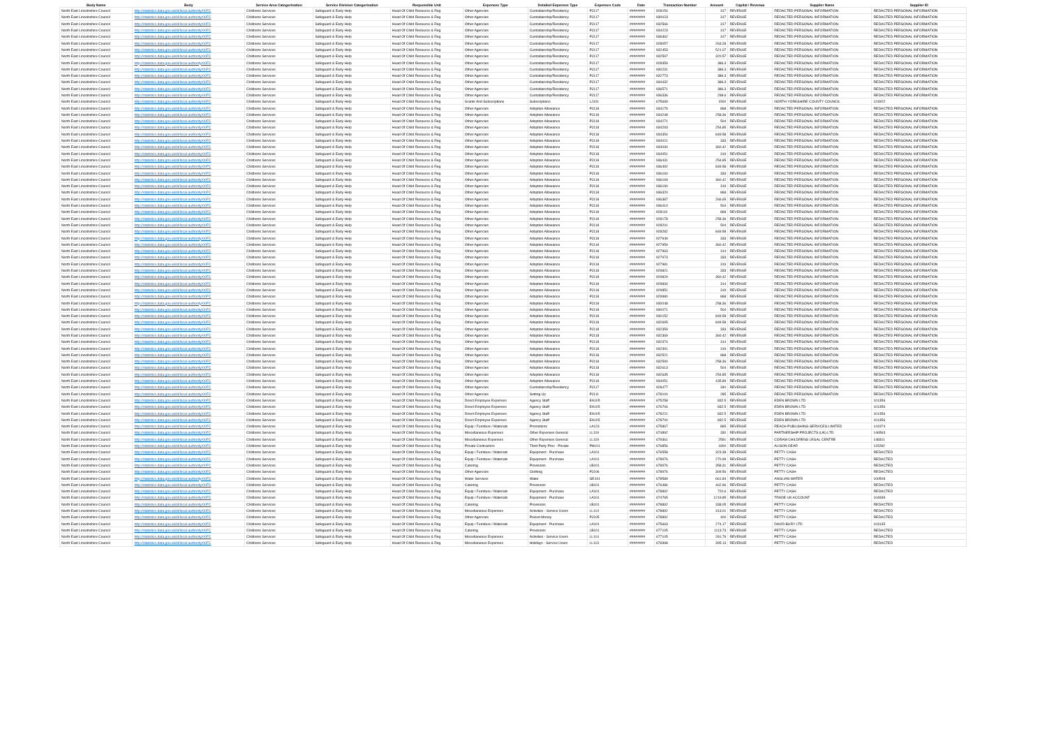| Body Name | Body | Service Area Categorisation | Service Division Categorisation | Responsible Unit | Expenses Type | Detailed Expenses Type | Expenses Code | Date | Transaction Number | Amount | Capital / Revenue | Supplier Name | Supplier ID |
| --- | --- | --- | --- | --- | --- | --- | --- | --- | --- | --- | --- | --- | --- |
| North East Lincolnshire Council | http://statistics.data.gov.uk/id/local-authority/00FC | Childrens Services | Safeguard & Early Help | Head Of Child Resource & Reg | Other Agencies | Custodianship/Residency | PJ117 | ######## | 928154 | 317 | REVENUE | REDACTED PERSONAL INFORMATION | REDACTED PERSONAL INFORMATION |
| North East Lincolnshire Council | http://statistics.data.gov.uk/id/local-authority/00FC | Childrens Services | Safeguard & Early Help | Head Of Child Resource & Reg | Other Agencies | Custodianship/Residency | PJ117 | ######## | 930023 | 317 | REVENUE | REDACTED PERSONAL INFORMATION | REDACTED PERSONAL INFORMATION |
| North East Lincolnshire Council | http://statistics.data.gov.uk/id/local-authority/00FC | Childrens Services | Safeguard & Early Help | Head Of Child Resource & Reg | Other Agencies | Custodianship/Residency | PJ117 | ######## | 932566 | 317 | REVENUE | REDACTED PERSONAL INFORMATION | REDACTED PERSONAL INFORMATION |
| North East Lincolnshire Council | http://statistics.data.gov.uk/id/local-authority/00FC | Childrens Services | Safeguard & Early Help | Head Of Child Resource & Reg | Other Agencies | Custodianship/Residency | PJ117 | ######## | 934223 | 317 | REVENUE | REDACTED PERSONAL INFORMATION | REDACTED PERSONAL INFORMATION |
| North East Lincolnshire Council | http://statistics.data.gov.uk/id/local-authority/00FC | Childrens Services | Safeguard & Early Help | Head Of Child Resource & Reg | Other Agencies | Custodianship/Residency | PJ117 | ######## | 936362 | 317 | REVENUE | REDACTED PERSONAL INFORMATION | REDACTED PERSONAL INFORMATION |
| North East Lincolnshire Council | http://statistics.data.gov.uk/id/local-authority/00FC | Childrens Services | Safeguard & Early Help | Head Of Child Resource & Reg | Other Agencies | Custodianship/Residency | PJ117 | ######## | 928057 | 263.28 | REVENUE | REDACTED PERSONAL INFORMATION | REDACTED PERSONAL INFORMATION |
| North East Lincolnshire Council | http://statistics.data.gov.uk/id/local-authority/00FC | Childrens Services | Safeguard & Early Help | Head Of Child Resource & Reg | Other Agencies | Custodianship/Residency | PJ117 | ######## | 932453 | 521.07 | REVENUE | REDACTED PERSONAL INFORMATION | REDACTED PERSONAL INFORMATION |
| North East Lincolnshire Council | http://statistics.data.gov.uk/id/local-authority/00FC | Childrens Services | Safeguard & Early Help | Head Of Child Resource & Reg | Other Agencies | Custodianship/Residency | PJ117 | ######## | 932597 | 320.57 | REVENUE | REDACTED PERSONAL INFORMATION | REDACTED PERSONAL INFORMATION |
| North East Lincolnshire Council | http://statistics.data.gov.uk/id/local-authority/00FC | Childrens Services | Safeguard & Early Help | Head Of Child Resource & Reg | Other Agencies | Custodianship/Residency | PJ117 | ######## | 928359 | 386.3 | REVENUE | REDACTED PERSONAL INFORMATION | REDACTED PERSONAL INFORMATION |
| North East Lincolnshire Council | http://statistics.data.gov.uk/id/local-authority/00FC | Childrens Services | Safeguard & Early Help | Head Of Child Resource & Reg | Other Agencies | Custodianship/Residency | PJ117 | ######## | 930231 | 386.3 | REVENUE | REDACTED PERSONAL INFORMATION | REDACTED PERSONAL INFORMATION |
| North East Lincolnshire Council | http://statistics.data.gov.uk/id/local-authority/00FC | Childrens Services | Safeguard & Early Help | Head Of Child Resource & Reg | Other Agencies | Custodianship/Residency | PJ117 | ######## | 932773 | 386.3 | REVENUE | REDACTED PERSONAL INFORMATION | REDACTED PERSONAL INFORMATION |
| North East Lincolnshire Council | http://statistics.data.gov.uk/id/local-authority/00FC | Childrens Services | Safeguard & Early Help | Head Of Child Resource & Reg | Other Agencies | Custodianship/Residency | PJ117 | ######## | 934432 | 386.3 | REVENUE | REDACTED PERSONAL INFORMATION | REDACTED PERSONAL INFORMATION |
| North East Lincolnshire Council | http://statistics.data.gov.uk/id/local-authority/00FC | Childrens Services | Safeguard & Early Help | Head Of Child Resource & Reg | Other Agencies | Custodianship/Residency | PJ117 | ######## | 936571 | 386.3 | REVENUE | REDACTED PERSONAL INFORMATION | REDACTED PERSONAL INFORMATION |
| North East Lincolnshire Council | http://statistics.data.gov.uk/id/local-authority/00FC | Childrens Services | Safeguard & Early Help | Head Of Child Resource & Reg | Other Agencies | Custodianship/Residency | PJ117 | ######## | 936336 | 298.6 | REVENUE | REDACTED PERSONAL INFORMATION | REDACTED PERSONAL INFORMATION |
| North East Lincolnshire Council | http://statistics.data.gov.uk/id/local-authority/00FC | Childrens Services | Safeguard & Early Help | Head Of Child Resource & Reg | Grants And Subscriptions | Subscriptions | LJ101 | ######## | 675699 | 1500 | REVENUE | NORTH YORKSHIRE COUNTY COUNCIL | 124922 |
| North East Lincolnshire Council | http://statistics.data.gov.uk/id/local-authority/00FC | Childrens Services | Safeguard & Early Help | Head Of Child Resource & Reg | Other Agencies | Adoption Allowance | PJ118 | ######## | 934179 | 868 | REVENUE | REDACTED PERSONAL INFORMATION | REDACTED PERSONAL INFORMATION |
| North East Lincolnshire Council | http://statistics.data.gov.uk/id/local-authority/00FC | Childrens Services | Safeguard & Early Help | Head Of Child Resource & Reg | Other Agencies | Adoption Allowance | PJ118 | ######## | 934248 | 258.36 | REVENUE | REDACTED PERSONAL INFORMATION | REDACTED PERSONAL INFORMATION |
| North East Lincolnshire Council | http://statistics.data.gov.uk/id/local-authority/00FC | Childrens Services | Safeguard & Early Help | Head Of Child Resource & Reg | Other Agencies | Adoption Allowance | PJ118 | ######## | 934271 | 504 | REVENUE | REDACTED PERSONAL INFORMATION | REDACTED PERSONAL INFORMATION |
| North East Lincolnshire Council | http://statistics.data.gov.uk/id/local-authority/00FC | Childrens Services | Safeguard & Early Help | Head Of Child Resource & Reg | Other Agencies | Adoption Allowance | PJ118 | ######## | 934293 | 254.85 | REVENUE | REDACTED PERSONAL INFORMATION | REDACTED PERSONAL INFORMATION |
| North East Lincolnshire Council | http://statistics.data.gov.uk/id/local-authority/00FC | Childrens Services | Safeguard & Early Help | Head Of Child Resource & Reg | Other Agencies | Adoption Allowance | PJ118 | ######## | 934354 | 849.58 | REVENUE | REDACTED PERSONAL INFORMATION | REDACTED PERSONAL INFORMATION |
| North East Lincolnshire Council | http://statistics.data.gov.uk/id/local-authority/00FC | Childrens Services | Safeguard & Early Help | Head Of Child Resource & Reg | Other Agencies | Adoption Allowance | PJ118 | ######## | 934021 | 333 | REVENUE | REDACTED PERSONAL INFORMATION | REDACTED PERSONAL INFORMATION |
| North East Lincolnshire Council | http://statistics.data.gov.uk/id/local-authority/00FC | Childrens Services | Safeguard & Early Help | Head Of Child Resource & Reg | Other Agencies | Adoption Allowance | PJ118 | ######## | 934030 | 360.42 | REVENUE | REDACTED PERSONAL INFORMATION | REDACTED PERSONAL INFORMATION |
| North East Lincolnshire Council | http://statistics.data.gov.uk/id/local-authority/00FC | Childrens Services | Safeguard & Early Help | Head Of Child Resource & Reg | Other Agencies | Adoption Allowance | PJ118 | ######## | 934051 | 319 | REVENUE | REDACTED PERSONAL INFORMATION | REDACTED PERSONAL INFORMATION |
| North East Lincolnshire Council | http://statistics.data.gov.uk/id/local-authority/00FC | Childrens Services | Safeguard & Early Help | Head Of Child Resource & Reg | Other Agencies | Adoption Allowance | PJ118 | ######## | 936431 | 254.85 | REVENUE | REDACTED PERSONAL INFORMATION | REDACTED PERSONAL INFORMATION |
| North East Lincolnshire Council | http://statistics.data.gov.uk/id/local-authority/00FC | Childrens Services | Safeguard & Early Help | Head Of Child Resource & Reg | Other Agencies | Adoption Allowance | PJ118 | ######## | 936492 | 849.58 | REVENUE | REDACTED PERSONAL INFORMATION | REDACTED PERSONAL INFORMATION |
| North East Lincolnshire Council | http://statistics.data.gov.uk/id/local-authority/00FC | Childrens Services | Safeguard & Early Help | Head Of Child Resource & Reg | Other Agencies | Adoption Allowance | PJ118 | ######## | 936160 | 333 | REVENUE | REDACTED PERSONAL INFORMATION | REDACTED PERSONAL INFORMATION |
| North East Lincolnshire Council | http://statistics.data.gov.uk/id/local-authority/00FC | Childrens Services | Safeguard & Early Help | Head Of Child Resource & Reg | Other Agencies | Adoption Allowance | PJ118 | ######## | 936169 | 360.42 | REVENUE | REDACTED PERSONAL INFORMATION | REDACTED PERSONAL INFORMATION |
| North East Lincolnshire Council | http://statistics.data.gov.uk/id/local-authority/00FC | Childrens Services | Safeguard & Early Help | Head Of Child Resource & Reg | Other Agencies | Adoption Allowance | PJ118 | ######## | 936190 | 319 | REVENUE | REDACTED PERSONAL INFORMATION | REDACTED PERSONAL INFORMATION |
| North East Lincolnshire Council | http://statistics.data.gov.uk/id/local-authority/00FC | Childrens Services | Safeguard & Early Help | Head Of Child Resource & Reg | Other Agencies | Adoption Allowance | PJ118 | ######## | 936320 | 868 | REVENUE | REDACTED PERSONAL INFORMATION | REDACTED PERSONAL INFORMATION |
| North East Lincolnshire Council | http://statistics.data.gov.uk/id/local-authority/00FC | Childrens Services | Safeguard & Early Help | Head Of Child Resource & Reg | Other Agencies | Adoption Allowance | PJ118 | ######## | 936387 | 266.65 | REVENUE | REDACTED PERSONAL INFORMATION | REDACTED PERSONAL INFORMATION |
| North East Lincolnshire Council | http://statistics.data.gov.uk/id/local-authority/00FC | Childrens Services | Safeguard & Early Help | Head Of Child Resource & Reg | Other Agencies | Adoption Allowance | PJ118 | ######## | 936410 | 504 | REVENUE | REDACTED PERSONAL INFORMATION | REDACTED PERSONAL INFORMATION |
| North East Lincolnshire Council | http://statistics.data.gov.uk/id/local-authority/00FC | Childrens Services | Safeguard & Early Help | Head Of Child Resource & Reg | Other Agencies | Adoption Allowance | PJ118 | ######## | 928110 | 868 | REVENUE | REDACTED PERSONAL INFORMATION | REDACTED PERSONAL INFORMATION |
| North East Lincolnshire Council | http://statistics.data.gov.uk/id/local-authority/00FC | Childrens Services | Safeguard & Early Help | Head Of Child Resource & Reg | Other Agencies | Adoption Allowance | PJ118 | ######## | 928178 | 258.36 | REVENUE | REDACTED PERSONAL INFORMATION | REDACTED PERSONAL INFORMATION |
| North East Lincolnshire Council | http://statistics.data.gov.uk/id/local-authority/00FC | Childrens Services | Safeguard & Early Help | Head Of Child Resource & Reg | Other Agencies | Adoption Allowance | PJ118 | ######## | 928201 | 504 | REVENUE | REDACTED PERSONAL INFORMATION | REDACTED PERSONAL INFORMATION |
| North East Lincolnshire Council | http://statistics.data.gov.uk/id/local-authority/00FC | Childrens Services | Safeguard & Early Help | Head Of Child Resource & Reg | Other Agencies | Adoption Allowance | PJ118 | ######## | 928282 | 849.58 | REVENUE | REDACTED PERSONAL INFORMATION | REDACTED PERSONAL INFORMATION |
| North East Lincolnshire Council | http://statistics.data.gov.uk/id/local-authority/00FC | Childrens Services | Safeguard & Early Help | Head Of Child Resource & Reg | Other Agencies | Adoption Allowance | PJ118 | ######## | 927949 | 333 | REVENUE | REDACTED PERSONAL INFORMATION | REDACTED PERSONAL INFORMATION |
| North East Lincolnshire Council | http://statistics.data.gov.uk/id/local-authority/00FC | Childrens Services | Safeguard & Early Help | Head Of Child Resource & Reg | Other Agencies | Adoption Allowance | PJ118 | ######## | 927959 | 360.42 | REVENUE | REDACTED PERSONAL INFORMATION | REDACTED PERSONAL INFORMATION |
| North East Lincolnshire Council | http://statistics.data.gov.uk/id/local-authority/00FC | Childrens Services | Safeguard & Early Help | Head Of Child Resource & Reg | Other Agencies | Adoption Allowance | PJ118 | ######## | 927963 | 314 | REVENUE | REDACTED PERSONAL INFORMATION | REDACTED PERSONAL INFORMATION |
| North East Lincolnshire Council | http://statistics.data.gov.uk/id/local-authority/00FC | Childrens Services | Safeguard & Early Help | Head Of Child Resource & Reg | Other Agencies | Adoption Allowance | PJ118 | ######## | 927973 | 333 | REVENUE | REDACTED PERSONAL INFORMATION | REDACTED PERSONAL INFORMATION |
| North East Lincolnshire Council | http://statistics.data.gov.uk/id/local-authority/00FC | Childrens Services | Safeguard & Early Help | Head Of Child Resource & Reg | Other Agencies | Adoption Allowance | PJ118 | ######## | 927981 | 319 | REVENUE | REDACTED PERSONAL INFORMATION | REDACTED PERSONAL INFORMATION |
| North East Lincolnshire Council | http://statistics.data.gov.uk/id/local-authority/00FC | Childrens Services | Safeguard & Early Help | Head Of Child Resource & Reg | Other Agencies | Adoption Allowance | PJ118 | ######## | 929821 | 333 | REVENUE | REDACTED PERSONAL INFORMATION | REDACTED PERSONAL INFORMATION |
| North East Lincolnshire Council | http://statistics.data.gov.uk/id/local-authority/00FC | Childrens Services | Safeguard & Early Help | Head Of Child Resource & Reg | Other Agencies | Adoption Allowance | PJ118 | ######## | 929829 | 360.42 | REVENUE | REDACTED PERSONAL INFORMATION | REDACTED PERSONAL INFORMATION |
| North East Lincolnshire Council | http://statistics.data.gov.uk/id/local-authority/00FC | Childrens Services | Safeguard & Early Help | Head Of Child Resource & Reg | Other Agencies | Adoption Allowance | PJ118 | ######## | 929834 | 314 | REVENUE | REDACTED PERSONAL INFORMATION | REDACTED PERSONAL INFORMATION |
| North East Lincolnshire Council | http://statistics.data.gov.uk/id/local-authority/00FC | Childrens Services | Safeguard & Early Help | Head Of Child Resource & Reg | Other Agencies | Adoption Allowance | PJ118 | ######## | 929851 | 319 | REVENUE | REDACTED PERSONAL INFORMATION | REDACTED PERSONAL INFORMATION |
| North East Lincolnshire Council | http://statistics.data.gov.uk/id/local-authority/00FC | Childrens Services | Safeguard & Early Help | Head Of Child Resource & Reg | Other Agencies | Adoption Allowance | PJ118 | ######## | 929980 | 868 | REVENUE | REDACTED PERSONAL INFORMATION | REDACTED PERSONAL INFORMATION |
| North East Lincolnshire Council | http://statistics.data.gov.uk/id/local-authority/00FC | Childrens Services | Safeguard & Early Help | Head Of Child Resource & Reg | Other Agencies | Adoption Allowance | PJ118 | ######## | 930048 | 258.36 | REVENUE | REDACTED PERSONAL INFORMATION | REDACTED PERSONAL INFORMATION |
| North East Lincolnshire Council | http://statistics.data.gov.uk/id/local-authority/00FC | Childrens Services | Safeguard & Early Help | Head Of Child Resource & Reg | Other Agencies | Adoption Allowance | PJ118 | ######## | 930071 | 504 | REVENUE | REDACTED PERSONAL INFORMATION | REDACTED PERSONAL INFORMATION |
| North East Lincolnshire Council | http://statistics.data.gov.uk/id/local-authority/00FC | Childrens Services | Safeguard & Early Help | Head Of Child Resource & Reg | Other Agencies | Adoption Allowance | PJ118 | ######## | 930152 | 849.58 | REVENUE | REDACTED PERSONAL INFORMATION | REDACTED PERSONAL INFORMATION |
| North East Lincolnshire Council | http://statistics.data.gov.uk/id/local-authority/00FC | Childrens Services | Safeguard & Early Help | Head Of Child Resource & Reg | Other Agencies | Adoption Allowance | PJ118 | ######## | 932695 | 849.58 | REVENUE | REDACTED PERSONAL INFORMATION | REDACTED PERSONAL INFORMATION |
| North East Lincolnshire Council | http://statistics.data.gov.uk/id/local-authority/00FC | Childrens Services | Safeguard & Early Help | Head Of Child Resource & Reg | Other Agencies | Adoption Allowance | PJ118 | ######## | 932359 | 333 | REVENUE | REDACTED PERSONAL INFORMATION | REDACTED PERSONAL INFORMATION |
| North East Lincolnshire Council | http://statistics.data.gov.uk/id/local-authority/00FC | Childrens Services | Safeguard & Early Help | Head Of Child Resource & Reg | Other Agencies | Adoption Allowance | PJ118 | ######## | 932369 | 360.42 | REVENUE | REDACTED PERSONAL INFORMATION | REDACTED PERSONAL INFORMATION |
| North East Lincolnshire Council | http://statistics.data.gov.uk/id/local-authority/00FC | Childrens Services | Safeguard & Early Help | Head Of Child Resource & Reg | Other Agencies | Adoption Allowance | PJ118 | ######## | 932374 | 314 | REVENUE | REDACTED PERSONAL INFORMATION | REDACTED PERSONAL INFORMATION |
| North East Lincolnshire Council | http://statistics.data.gov.uk/id/local-authority/00FC | Childrens Services | Safeguard & Early Help | Head Of Child Resource & Reg | Other Agencies | Adoption Allowance | PJ118 | ######## | 932391 | 319 | REVENUE | REDACTED PERSONAL INFORMATION | REDACTED PERSONAL INFORMATION |
| North East Lincolnshire Council | http://statistics.data.gov.uk/id/local-authority/00FC | Childrens Services | Safeguard & Early Help | Head Of Child Resource & Reg | Other Agencies | Adoption Allowance | PJ118 | ######## | 932521 | 868 | REVENUE | REDACTED PERSONAL INFORMATION | REDACTED PERSONAL INFORMATION |
| North East Lincolnshire Council | http://statistics.data.gov.uk/id/local-authority/00FC | Childrens Services | Safeguard & Early Help | Head Of Child Resource & Reg | Other Agencies | Adoption Allowance | PJ118 | ######## | 932590 | 258.36 | REVENUE | REDACTED PERSONAL INFORMATION | REDACTED PERSONAL INFORMATION |
| North East Lincolnshire Council | http://statistics.data.gov.uk/id/local-authority/00FC | Childrens Services | Safeguard & Early Help | Head Of Child Resource & Reg | Other Agencies | Adoption Allowance | PJ118 | ######## | 932613 | 504 | REVENUE | REDACTED PERSONAL INFORMATION | REDACTED PERSONAL INFORMATION |
| North East Lincolnshire Council | http://statistics.data.gov.uk/id/local-authority/00FC | Childrens Services | Safeguard & Early Help | Head Of Child Resource & Reg | Other Agencies | Adoption Allowance | PJ118 | ######## | 932635 | 254.85 | REVENUE | REDACTED PERSONAL INFORMATION | REDACTED PERSONAL INFORMATION |
| North East Lincolnshire Council | http://statistics.data.gov.uk/id/local-authority/00FC | Childrens Services | Safeguard & Early Help | Head Of Child Resource & Reg | Other Agencies | Adoption Allowance | PJ118 | ######## | 934051 | 435.89 | REVENUE | REDACTED PERSONAL INFORMATION | REDACTED PERSONAL INFORMATION |
| North East Lincolnshire Council | http://statistics.data.gov.uk/id/local-authority/00FC | Childrens Services | Safeguard & Early Help | Head Of Child Resource & Reg | Other Agencies | Custodianship/Residency | PJ117 | ######## | 928477 | 340 | REVENUE | REDACTED PERSONAL INFORMATION | REDACTED PERSONAL INFORMATION |
| North East Lincolnshire Council | http://statistics.data.gov.uk/id/local-authority/00FC | Childrens Services | Safeguard & Early Help | Head Of Child Resource & Reg | Other Agencies | Setting Up | PJ111 | ######## | 678100 | 285 | REVENUE | REDACTED PERSONAL INFORMATION | REDACTED PERSONAL INFORMATION |
| North East Lincolnshire Council | http://statistics.data.gov.uk/id/local-authority/00FC | Childrens Services | Safeguard & Early Help | Head Of Child Resource & Reg | Direct Employee Expenses | Agency Staff | EA105 | ######## | 675258 | 832.5 | REVENUE | EDEN BROWN LTD | 101356 |
| North East Lincolnshire Council | http://statistics.data.gov.uk/id/local-authority/00FC | Childrens Services | Safeguard & Early Help | Head Of Child Resource & Reg | Direct Employee Expenses | Agency Staff | EA105 | ######## | 676706 | 832.5 | REVENUE | EDEN BROWN LTD | 101356 |
| North East Lincolnshire Council | http://statistics.data.gov.uk/id/local-authority/00FC | Childrens Services | Safeguard & Early Help | Head Of Child Resource & Reg | Direct Employee Expenses | Agency Staff | EA105 | ######## | 678221 | 832.5 | REVENUE | EDEN BROWN LTD | 101356 |
| North East Lincolnshire Council | http://statistics.data.gov.uk/id/local-authority/00FC | Childrens Services | Safeguard & Early Help | Head Of Child Resource & Reg | Direct Employee Expenses | Agency Staff | EA105 | ######## | 678700 | 832.5 | REVENUE | EDEN BROWN LTD | 101356 |
| North East Lincolnshire Council | http://statistics.data.gov.uk/id/local-authority/00FC | Childrens Services | Safeguard & Early Help | Head Of Child Resource & Reg | Equip / Furniture / Materials | Promotions | LA124 | ######## | 675867 | 865 | REVENUE | REACH PUBLISHING SERVICES LIMITED | 141974 |
| North East Lincolnshire Council | http://statistics.data.gov.uk/id/local-authority/00FC | Childrens Services | Safeguard & Early Help | Head Of Child Resource & Reg | Miscellaneous Expenses | Other Expenses General | LL119 | ######## | 674892 | 330 | REVENUE | PARTNERSHIP PROJECTS (UK) LTD | 146563 |
| North East Lincolnshire Council | http://statistics.data.gov.uk/id/local-authority/00FC | Childrens Services | Safeguard & Early Help | Head Of Child Resource & Reg | Miscellaneous Expenses | Other Expenses General | LL119 | ######## | 679361 | 2591 | REVENUE | CORAM CHILDRENS LEGAL CENTRE | 148311 |
| North East Lincolnshire Council | http://statistics.data.gov.uk/id/local-authority/00FC | Childrens Services | Safeguard & Early Help | Head Of Child Resource & Reg | Private Contractors | Third Party Prov - Private | PH101 | ######## | 676856 | 1800 | REVENUE | ALISON DEAR | 115282 |
| North East Lincolnshire Council | http://statistics.data.gov.uk/id/local-authority/00FC | Childrens Services | Safeguard & Early Help | Head Of Child Resource & Reg | Equip / Furniture / Materials | Equipment - Purchase | LA101 | ######## | 676558 | 323.38 | REVENUE | PETTY CASH | REDACTED |
| North East Lincolnshire Council | http://statistics.data.gov.uk/id/local-authority/00FC | Childrens Services | Safeguard & Early Help | Head Of Child Resource & Reg | Equip / Furniture / Materials | Equipment - Purchase | LA101 | ######## | 678976 | 270.99 | REVENUE | PETTY CASH | REDACTED |
| North East Lincolnshire Council | http://statistics.data.gov.uk/id/local-authority/00FC | Childrens Services | Safeguard & Early Help | Head Of Child Resource & Reg | Catering | Provisions | LB101 | ######## | 678976 | 358.31 | REVENUE | PETTY CASH | REDACTED |
| North East Lincolnshire Council | http://statistics.data.gov.uk/id/local-authority/00FC | Childrens Services | Safeguard & Early Help | Head Of Child Resource & Reg | Other Agencies | Clothing | PJ106 | ######## | 678976 | 309.56 | REVENUE | PETTY CASH | REDACTED |
| North East Lincolnshire Council | http://statistics.data.gov.uk/id/local-authority/00FC | Childrens Services | Safeguard & Early Help | Head Of Child Resource & Reg | Water Services | Water | GE101 | ######## | 678589 | 661.84 | REVENUE | ANGLIAN WATER | 100508 |
| North East Lincolnshire Council | http://statistics.data.gov.uk/id/local-authority/00FC | Childrens Services | Safeguard & Early Help | Head Of Child Resource & Reg | Catering | Provisions | LB101 | ######## | 676486 | 462.96 | REVENUE | PETTY CASH | REDACTED |
| North East Lincolnshire Council | http://statistics.data.gov.uk/id/local-authority/00FC | Childrens Services | Safeguard & Early Help | Head Of Child Resource & Reg | Equip / Furniture / Materials | Equipment - Purchase | LA101 | ######## | 678892 | 720.6 | REVENUE | PETTY CASH | REDACTED |
| North East Lincolnshire Council | http://statistics.data.gov.uk/id/local-authority/00FC | Childrens Services | Safeguard & Early Help | Head Of Child Resource & Reg | Equip / Furniture / Materials | Equipment - Purchase | LA101 | ######## | 674765 | 1219.85 | REVENUE | TRADE UK ACCOUNT | 104939 |
| North East Lincolnshire Council | http://statistics.data.gov.uk/id/local-authority/00FC | Childrens Services | Safeguard & Early Help | Head Of Child Resource & Reg | Catering | Provisions | LB101 | ######## | 678892 | 338.05 | REVENUE | PETTY CASH | REDACTED |
| North East Lincolnshire Council | http://statistics.data.gov.uk/id/local-authority/00FC | Childrens Services | Safeguard & Early Help | Head Of Child Resource & Reg | Miscellaneous Expenses | Activities - Service Users | LL114 | ######## | 678892 | 313.01 | REVENUE | PETTY CASH | REDACTED |
| North East Lincolnshire Council | http://statistics.data.gov.uk/id/local-authority/00FC | Childrens Services | Safeguard & Early Help | Head Of Child Resource & Reg | Other Agencies | Pocket Money | PJ105 | ######## | 678892 | 400 | REVENUE | PETTY CASH | REDACTED |
| North East Lincolnshire Council | http://statistics.data.gov.uk/id/local-authority/00FC | Childrens Services | Safeguard & Early Help | Head Of Child Resource & Reg | Equip / Furniture / Materials | Equipment - Purchase | LA101 | ######## | 675663 | 274.17 | REVENUE | DAVID BURY LTD | 103135 |
| North East Lincolnshire Council | http://statistics.data.gov.uk/id/local-authority/00FC | Childrens Services | Safeguard & Early Help | Head Of Child Resource & Reg | Catering | Provisions | LB101 | ######## | 677105 | 1113.73 | REVENUE | PETTY CASH | REDACTED |
| North East Lincolnshire Council | http://statistics.data.gov.uk/id/local-authority/00FC | Childrens Services | Safeguard & Early Help | Head Of Child Resource & Reg | Miscellaneous Expenses | Activities - Service Users | LL114 | ######## | 677105 | 281.79 | REVENUE | PETTY CASH | REDACTED |
| North East Lincolnshire Council | http://statistics.data.gov.uk/id/local-authority/00FC | Childrens Services | Safeguard & Early Help | Head Of Child Resource & Reg | Miscellaneous Expenses | Holidays - Service Users | LL113 | ######## | 676968 | 395.13 | REVENUE | PETTY CASH | REDACTED |